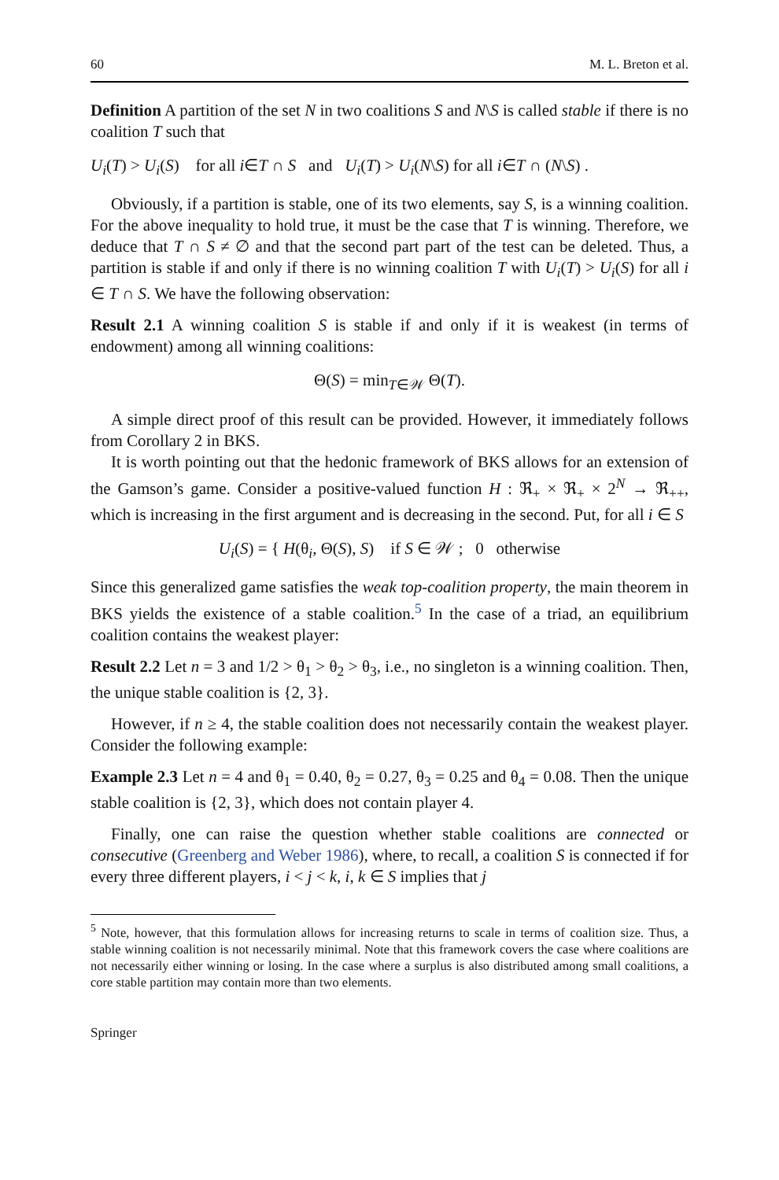60 M. L. Breton et al.
Definition A partition of the set N in two coalitions S and N\S is called stable if there is no coalition T such that
U<sub>i</sub>(T) > U<sub>i</sub>(S) for all i∈T ∩ S and U<sub>i</sub>(T) > U<sub>i</sub>(N\S) for all i∈T ∩ (N\S) .
Obviously, if a partition is stable, one of its two elements, say S, is a winning coalition. For the above inequality to hold true, it must be the case that T is winning. Therefore, we deduce that T ∩ S ≠ ∅ and that the second part part of the test can be deleted. Thus, a partition is stable if and only if there is no winning coalition T with U<sub>i</sub>(T) > U<sub>i</sub>(S) for all i ∈ T ∩ S. We have the following observation:
Result 2.1 A winning coalition S is stable if and only if it is weakest (in terms of endowment) among all winning coalitions:
Θ(S) = min<sub>T∈𝒲</sub> Θ(T).
A simple direct proof of this result can be provided. However, it immediately follows from Corollary 2 in BKS.
It is worth pointing out that the hedonic framework of BKS allows for an extension of the Gamson’s game. Consider a positive-valued function H : ℜ<sub>+</sub> × ℜ<sub>+</sub> × 2<sup>N</sup> → ℜ<sub>++</sub>, which is increasing in the first argument and is decreasing in the second. Put, for all i ∈ S
U<sub>i</sub>(S) = { H(θ<sub>i</sub>, Θ(S), S) if S ∈ 𝒲 ; 0 otherwise
Since this generalized game satisfies the weak top-coalition property, the main theorem in BKS yields the existence of a stable coalition.<sup>5</sup> In the case of a triad, an equilibrium coalition contains the weakest player:
Result 2.2 Let n = 3 and 1/2 > θ<sub>1</sub> > θ<sub>2</sub> > θ<sub>3</sub>, i.e., no singleton is a winning coalition. Then, the unique stable coalition is {2, 3}.
However, if n ≥ 4, the stable coalition does not necessarily contain the weakest player. Consider the following example:
Example 2.3 Let n = 4 and θ<sub>1</sub> = 0.40, θ<sub>2</sub> = 0.27, θ<sub>3</sub> = 0.25 and θ<sub>4</sub> = 0.08. Then the unique stable coalition is {2, 3}, which does not contain player 4.
Finally, one can raise the question whether stable coalitions are connected or consecutive (Greenberg and Weber 1986), where, to recall, a coalition S is connected if for every three different players, i < j < k, i, k ∈ S implies that j
<sup>5</sup> Note, however, that this formulation allows for increasing returns to scale in terms of coalition size. Thus, a stable winning coalition is not necessarily minimal. Note that this framework covers the case where coalitions are not necessarily either winning or losing. In the case where a surplus is also distributed among small coalitions, a core stable partition may contain more than two elements.
Springer